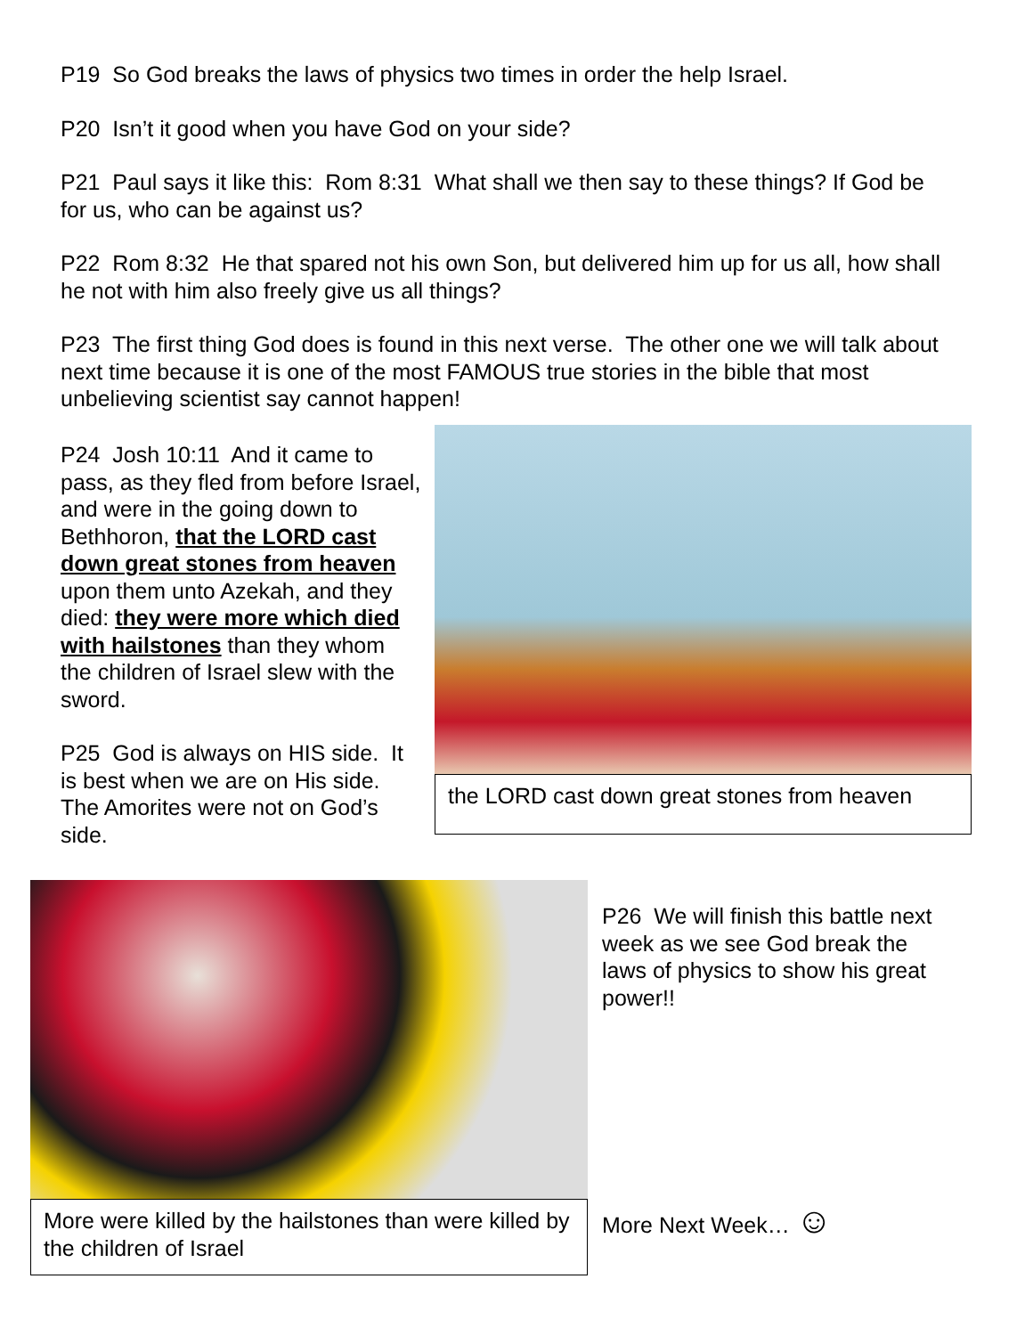P19 So God breaks the laws of physics two times in order the help Israel.
P20 Isn’t it good when you have God on your side?
P21 Paul says it like this: Rom 8:31 What shall we then say to these things? If God be for us, who can be against us?
P22 Rom 8:32 He that spared not his own Son, but delivered him up for us all, how shall he not with him also freely give us all things?
P23 The first thing God does is found in this next verse. The other one we will talk about next time because it is one of the most FAMOUS true stories in the bible that most unbelieving scientist say cannot happen!
P24 Josh 10:11 And it came to pass, as they fled from before Israel, and were in the going down to Bethhoron, that the LORD cast down great stones from heaven upon them unto Azekah, and they died: they were more which died with hailstones than they whom the children of Israel slew with the sword.
P25 God is always on HIS side. It is best when we are on His side. The Amorites were not on God’s side.
the LORD cast down great stones from heaven
More were killed by the hailstones than were killed by the children of Israel
P26 We will finish this battle next week as we see God break the laws of physics to show his great power!!
More Next Week… ☺